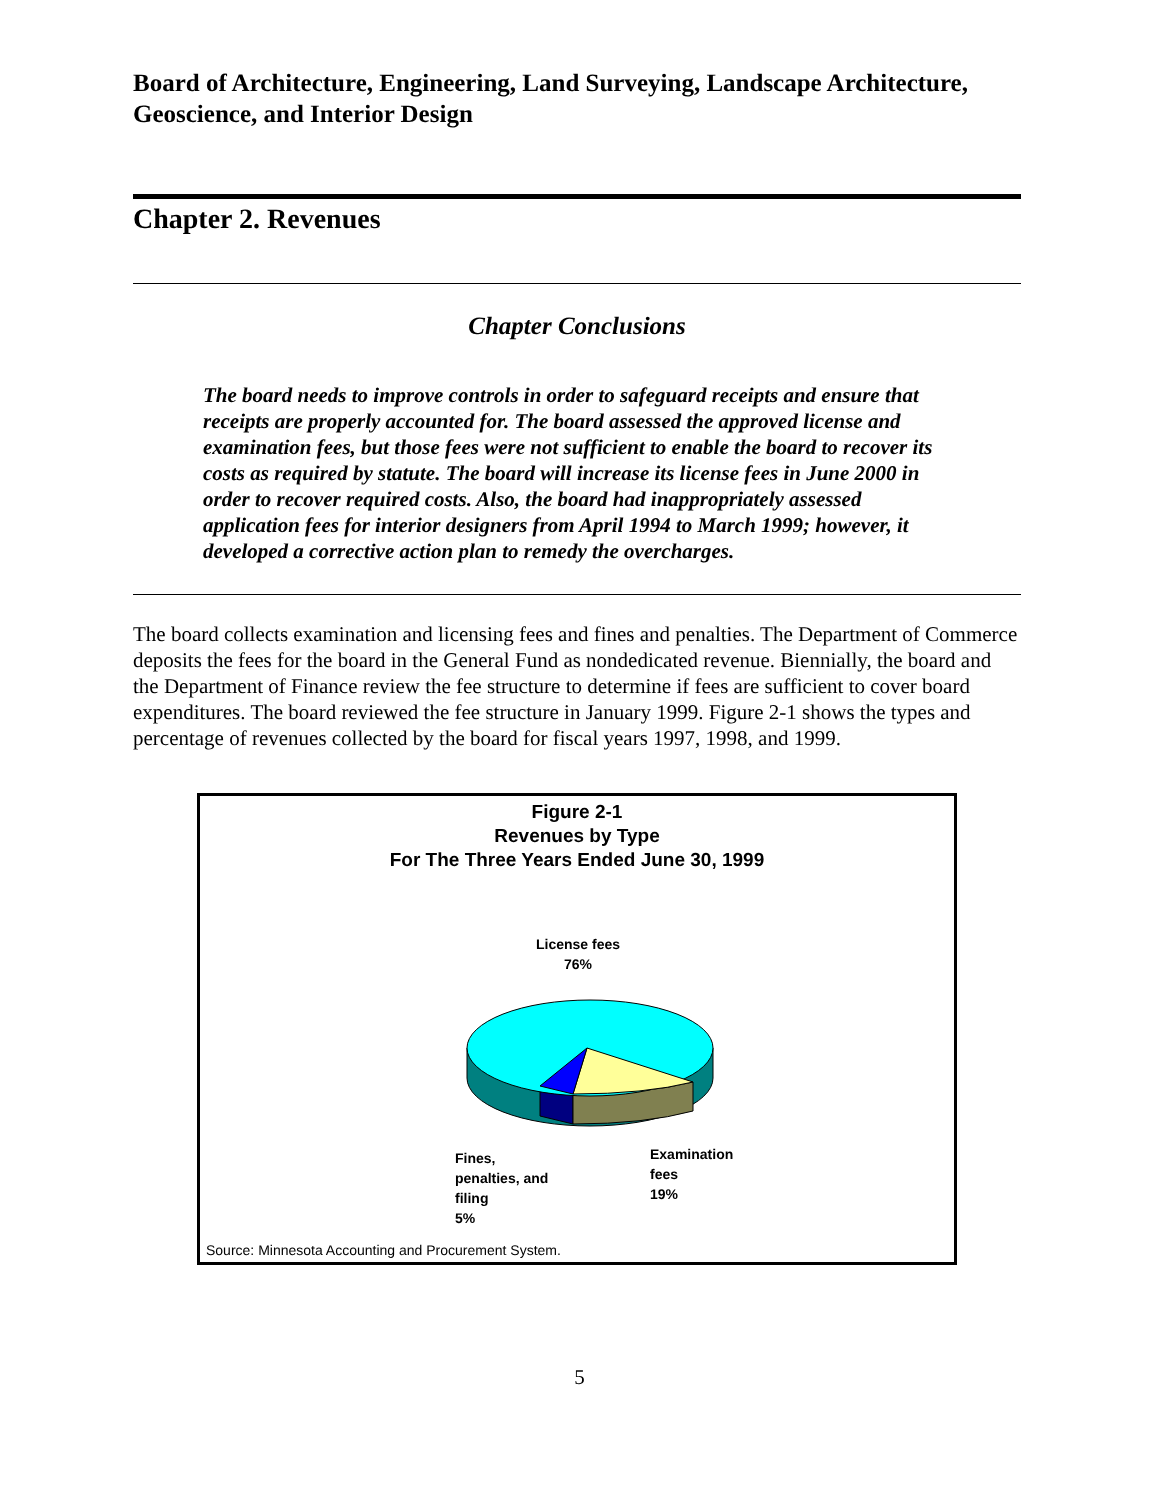Board of Architecture, Engineering, Land Surveying, Landscape Architecture, Geoscience, and Interior Design
Chapter 2. Revenues
Chapter Conclusions
The board needs to improve controls in order to safeguard receipts and ensure that receipts are properly accounted for. The board assessed the approved license and examination fees, but those fees were not sufficient to enable the board to recover its costs as required by statute. The board will increase its license fees in June 2000 in order to recover required costs. Also, the board had inappropriately assessed application fees for interior designers from April 1994 to March 1999; however, it developed a corrective action plan to remedy the overcharges.
The board collects examination and licensing fees and fines and penalties. The Department of Commerce deposits the fees for the board in the General Fund as nondedicated revenue. Biennially, the board and the Department of Finance review the fee structure to determine if fees are sufficient to cover board expenditures. The board reviewed the fee structure in January 1999. Figure 2-1 shows the types and percentage of revenues collected by the board for fiscal years 1997, 1998, and 1999.
Figure 2-1
Revenues by Type
For The Three Years Ended June 30, 1999
License fees
76%
Fines,
penalties, and
filing
5%
Examination
fees
19%
Source: Minnesota Accounting and Procurement System.
5